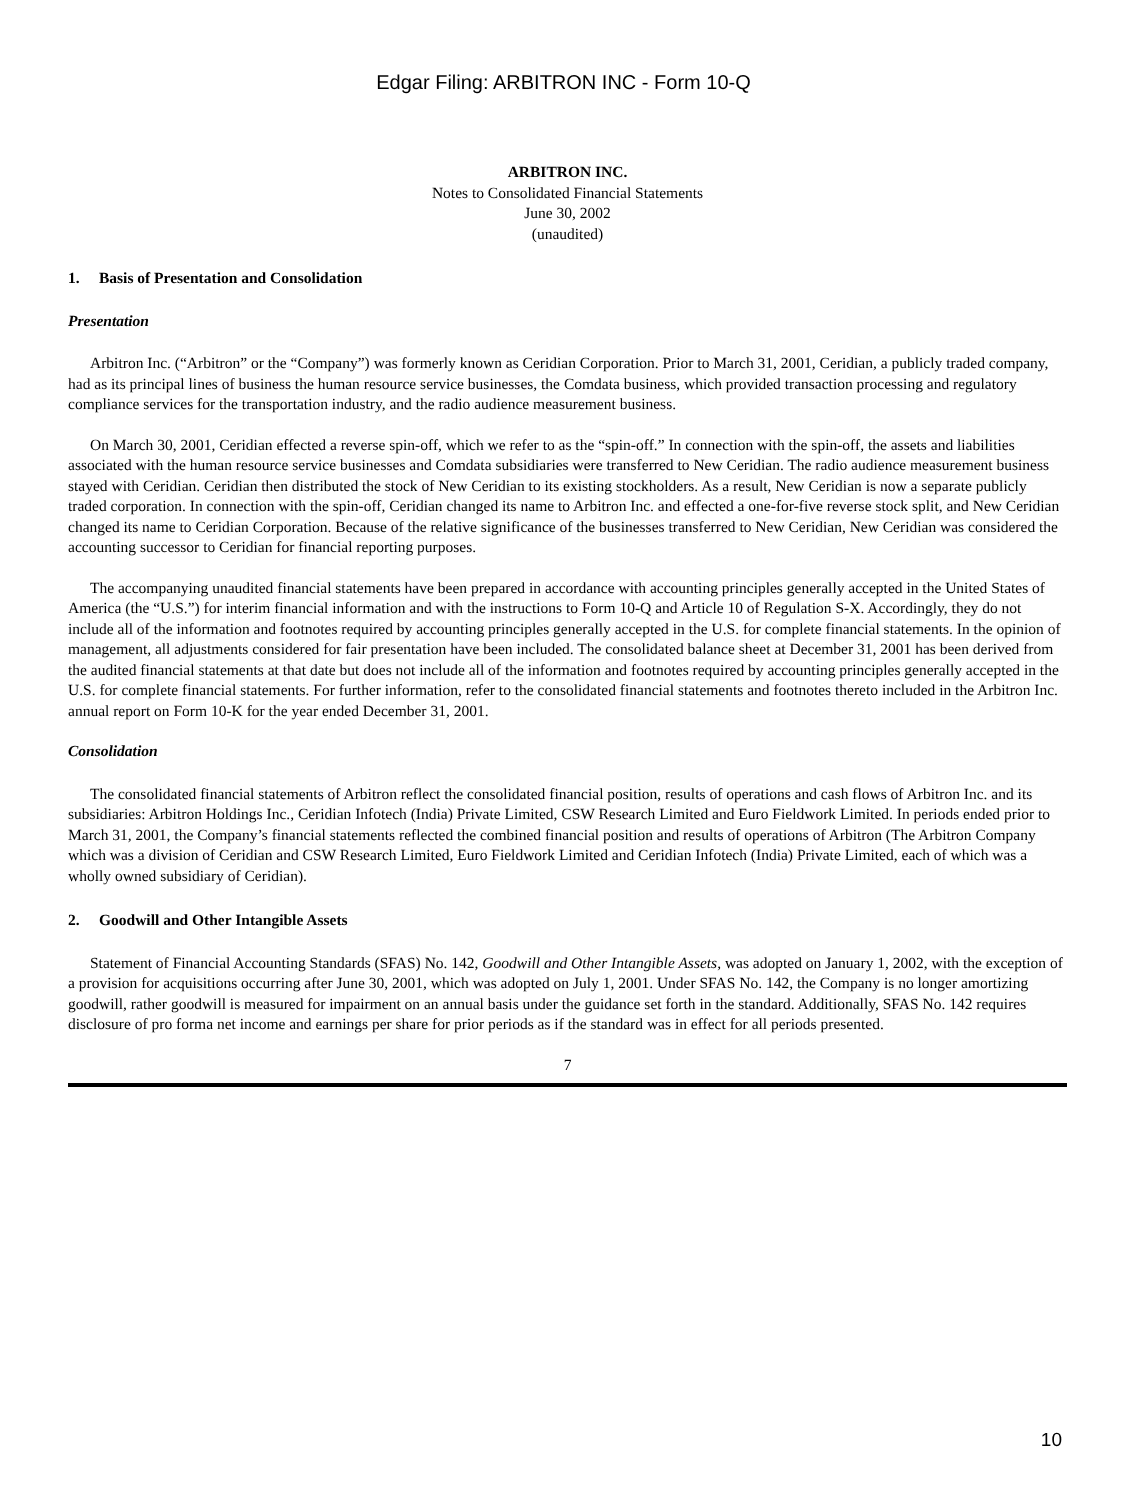Edgar Filing: ARBITRON INC - Form 10-Q
ARBITRON INC.
Notes to Consolidated Financial Statements
June 30, 2002
(unaudited)
1. Basis of Presentation and Consolidation
Presentation
Arbitron Inc. (“Arbitron” or the “Company”) was formerly known as Ceridian Corporation. Prior to March 31, 2001, Ceridian, a publicly traded company, had as its principal lines of business the human resource service businesses, the Comdata business, which provided transaction processing and regulatory compliance services for the transportation industry, and the radio audience measurement business.
On March 30, 2001, Ceridian effected a reverse spin-off, which we refer to as the “spin-off.” In connection with the spin-off, the assets and liabilities associated with the human resource service businesses and Comdata subsidiaries were transferred to New Ceridian. The radio audience measurement business stayed with Ceridian. Ceridian then distributed the stock of New Ceridian to its existing stockholders. As a result, New Ceridian is now a separate publicly traded corporation. In connection with the spin-off, Ceridian changed its name to Arbitron Inc. and effected a one-for-five reverse stock split, and New Ceridian changed its name to Ceridian Corporation. Because of the relative significance of the businesses transferred to New Ceridian, New Ceridian was considered the accounting successor to Ceridian for financial reporting purposes.
The accompanying unaudited financial statements have been prepared in accordance with accounting principles generally accepted in the United States of America (the “U.S.”) for interim financial information and with the instructions to Form 10-Q and Article 10 of Regulation S-X. Accordingly, they do not include all of the information and footnotes required by accounting principles generally accepted in the U.S. for complete financial statements. In the opinion of management, all adjustments considered for fair presentation have been included. The consolidated balance sheet at December 31, 2001 has been derived from the audited financial statements at that date but does not include all of the information and footnotes required by accounting principles generally accepted in the U.S. for complete financial statements. For further information, refer to the consolidated financial statements and footnotes thereto included in the Arbitron Inc. annual report on Form 10-K for the year ended December 31, 2001.
Consolidation
The consolidated financial statements of Arbitron reflect the consolidated financial position, results of operations and cash flows of Arbitron Inc. and its subsidiaries: Arbitron Holdings Inc., Ceridian Infotech (India) Private Limited, CSW Research Limited and Euro Fieldwork Limited. In periods ended prior to March 31, 2001, the Company’s financial statements reflected the combined financial position and results of operations of Arbitron (The Arbitron Company which was a division of Ceridian and CSW Research Limited, Euro Fieldwork Limited and Ceridian Infotech (India) Private Limited, each of which was a wholly owned subsidiary of Ceridian).
2. Goodwill and Other Intangible Assets
Statement of Financial Accounting Standards (SFAS) No. 142, Goodwill and Other Intangible Assets, was adopted on January 1, 2002, with the exception of a provision for acquisitions occurring after June 30, 2001, which was adopted on July 1, 2001. Under SFAS No. 142, the Company is no longer amortizing goodwill, rather goodwill is measured for impairment on an annual basis under the guidance set forth in the standard. Additionally, SFAS No. 142 requires disclosure of pro forma net income and earnings per share for prior periods as if the standard was in effect for all periods presented.
7
10